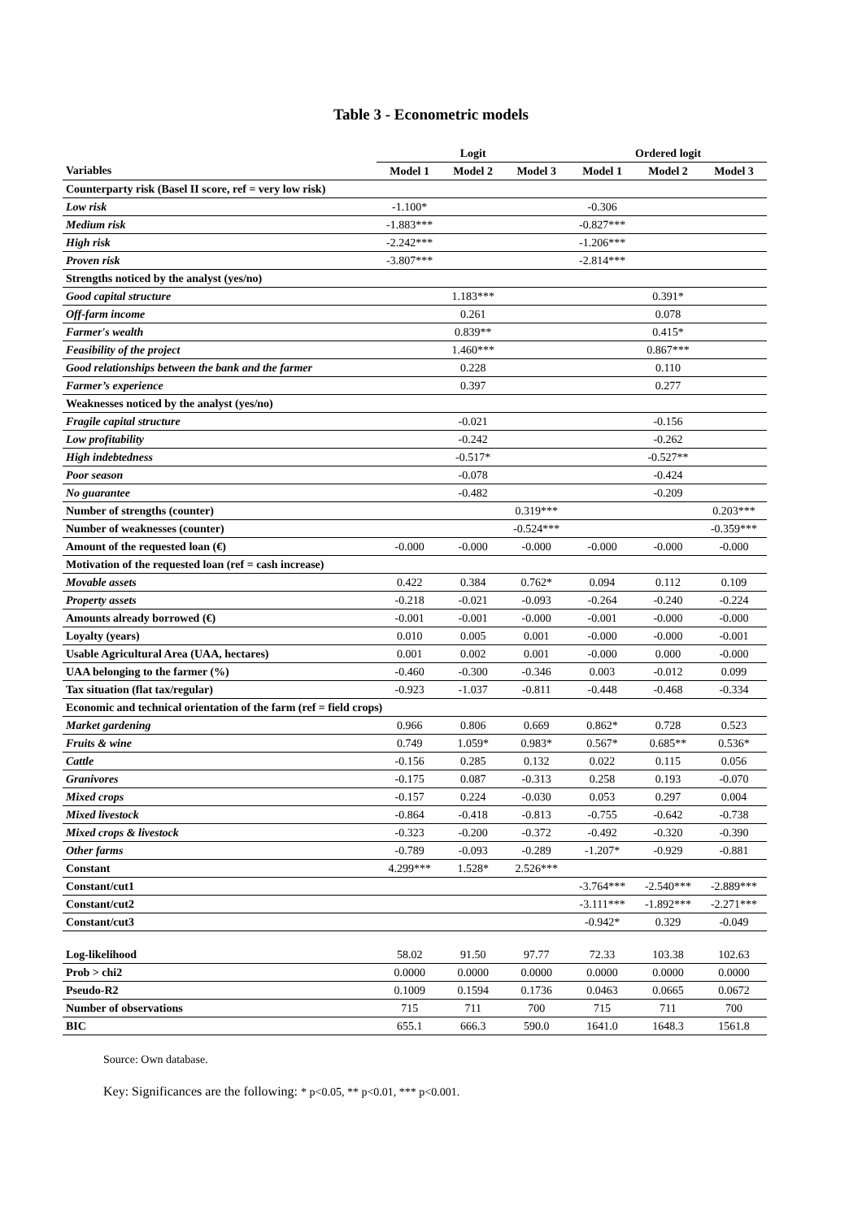Table 3 - Econometric models
| | Logit | | | Ordered logit | | |
| --- | --- | --- | --- | --- | --- | --- |
| Variables | Model 1 | Model 2 | Model 3 | Model 1 | Model 2 | Model 3 |
| Counterparty risk (Basel II score, ref = very low risk) | | | | | | |
| Low risk | -1.100* | | | -0.306 | | |
| Medium risk | -1.883*** | | | -0.827*** | | |
| High risk | -2.242*** | | | -1.206*** | | |
| Proven risk | -3.807*** | | | -2.814*** | | |
| Strengths noticed by the analyst (yes/no) | | | | | | |
| Good capital structure | | 1.183*** | | | 0.391* | |
| Off-farm income | | 0.261 | | | 0.078 | |
| Farmer's wealth | | 0.839** | | | 0.415* | |
| Feasibility of the project | | 1.460*** | | | 0.867*** | |
| Good relationships between the bank and the farmer | | 0.228 | | | 0.110 | |
| Farmer’s experience | | 0.397 | | | 0.277 | |
| Weaknesses noticed by the analyst (yes/no) | | | | | | |
| Fragile capital structure | | -0.021 | | | -0.156 | |
| Low profitability | | -0.242 | | | -0.262 | |
| High indebtedness | | -0.517* | | | -0.527** | |
| Poor season | | -0.078 | | | -0.424 | |
| No guarantee | | -0.482 | | | -0.209 | |
| Number of strengths (counter) | | | 0.319*** | | | 0.203*** |
| Number of weaknesses (counter) | | | -0.524*** | | | -0.359*** |
| Amount of the requested loan (€) | -0.000 | -0.000 | -0.000 | -0.000 | -0.000 | -0.000 |
| Motivation of the requested loan (ref = cash increase) | | | | | | |
| Movable assets | 0.422 | 0.384 | 0.762* | 0.094 | 0.112 | 0.109 |
| Property assets | -0.218 | -0.021 | -0.093 | -0.264 | -0.240 | -0.224 |
| Amounts already borrowed (€) | -0.001 | -0.001 | -0.000 | -0.001 | -0.000 | -0.000 |
| Loyalty (years) | 0.010 | 0.005 | 0.001 | -0.000 | -0.000 | -0.001 |
| Usable Agricultural Area (UAA, hectares) | 0.001 | 0.002 | 0.001 | -0.000 | 0.000 | -0.000 |
| UAA belonging to the farmer (%) | -0.460 | -0.300 | -0.346 | 0.003 | -0.012 | 0.099 |
| Tax situation (flat tax/regular) | -0.923 | -1.037 | -0.811 | -0.448 | -0.468 | -0.334 |
| Economic and technical orientation of the farm (ref = field crops) | | | | | | |
| Market gardening | 0.966 | 0.806 | 0.669 | 0.862* | 0.728 | 0.523 |
| Fruits & wine | 0.749 | 1.059* | 0.983* | 0.567* | 0.685** | 0.536* |
| Cattle | -0.156 | 0.285 | 0.132 | 0.022 | 0.115 | 0.056 |
| Granivores | -0.175 | 0.087 | -0.313 | 0.258 | 0.193 | -0.070 |
| Mixed crops | -0.157 | 0.224 | -0.030 | 0.053 | 0.297 | 0.004 |
| Mixed livestock | -0.864 | -0.418 | -0.813 | -0.755 | -0.642 | -0.738 |
| Mixed crops & livestock | -0.323 | -0.200 | -0.372 | -0.492 | -0.320 | -0.390 |
| Other farms | -0.789 | -0.093 | -0.289 | -1.207* | -0.929 | -0.881 |
| Constant | 4.299*** | 1.528* | 2.526*** | | | |
| Constant/cut1 | | | | -3.764*** | -2.540*** | -2.889*** |
| Constant/cut2 | | | | -3.111*** | -1.892*** | -2.271*** |
| Constant/cut3 | | | | -0.942* | 0.329 | -0.049 |
| Log-likelihood | 58.02 | 91.50 | 97.77 | 72.33 | 103.38 | 102.63 |
| Prob > chi2 | 0.0000 | 0.0000 | 0.0000 | 0.0000 | 0.0000 | 0.0000 |
| Pseudo-R2 | 0.1009 | 0.1594 | 0.1736 | 0.0463 | 0.0665 | 0.0672 |
| Number of observations | 715 | 711 | 700 | 715 | 711 | 700 |
| BIC | 655.1 | 666.3 | 590.0 | 1641.0 | 1648.3 | 1561.8 |
Source: Own database.
Key: Significances are the following: * p<0.05, ** p<0.01, *** p<0.001.